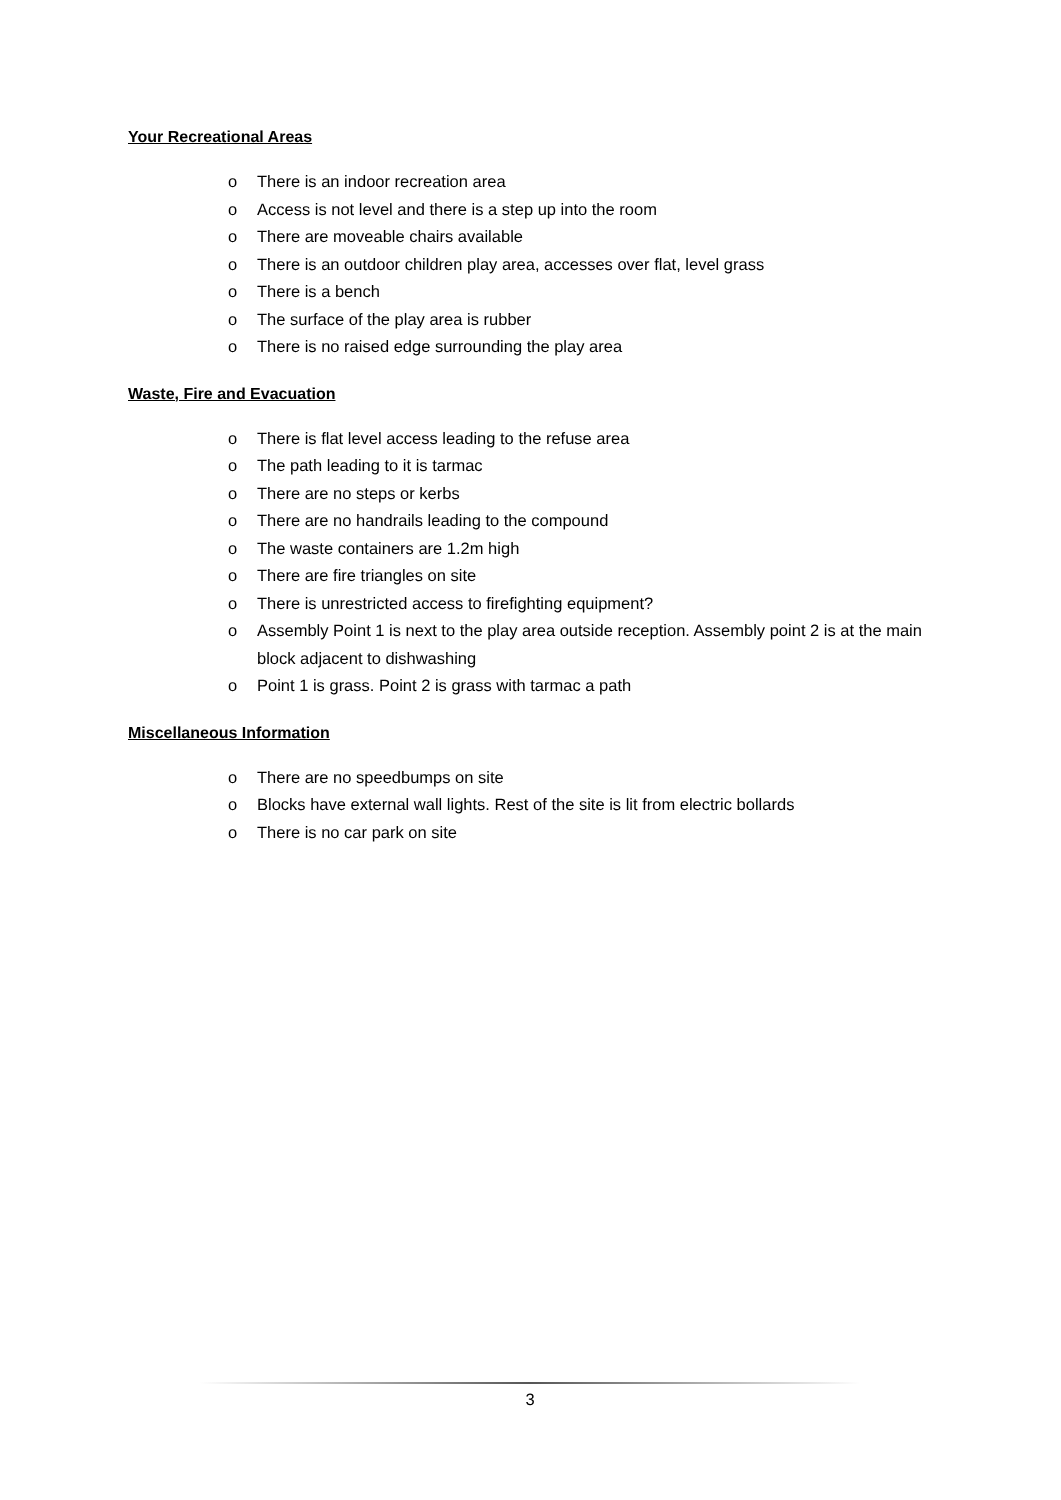Your Recreational Areas
o There is an indoor recreation area
o Access is not level and there is a step up into the room
o There are moveable chairs available
o There is an outdoor children play area, accesses over flat, level grass
o There is a bench
o The surface of the play area is rubber
o There is no raised edge surrounding the play area
Waste, Fire and Evacuation
o There is flat level access leading to the refuse area
o The path leading to it is tarmac
o There are no steps or kerbs
o There are no handrails leading to the compound
o The waste containers are 1.2m high
o There are fire triangles on site
o There is unrestricted access to firefighting equipment?
o Assembly Point 1 is next to the play area outside reception. Assembly point 2 is at the main block adjacent to dishwashing
o Point 1 is grass. Point 2 is grass with tarmac a path
Miscellaneous Information
o There are no speedbumps on site
o Blocks have external wall lights. Rest of the site is lit from electric bollards
o There is no car park on site
3